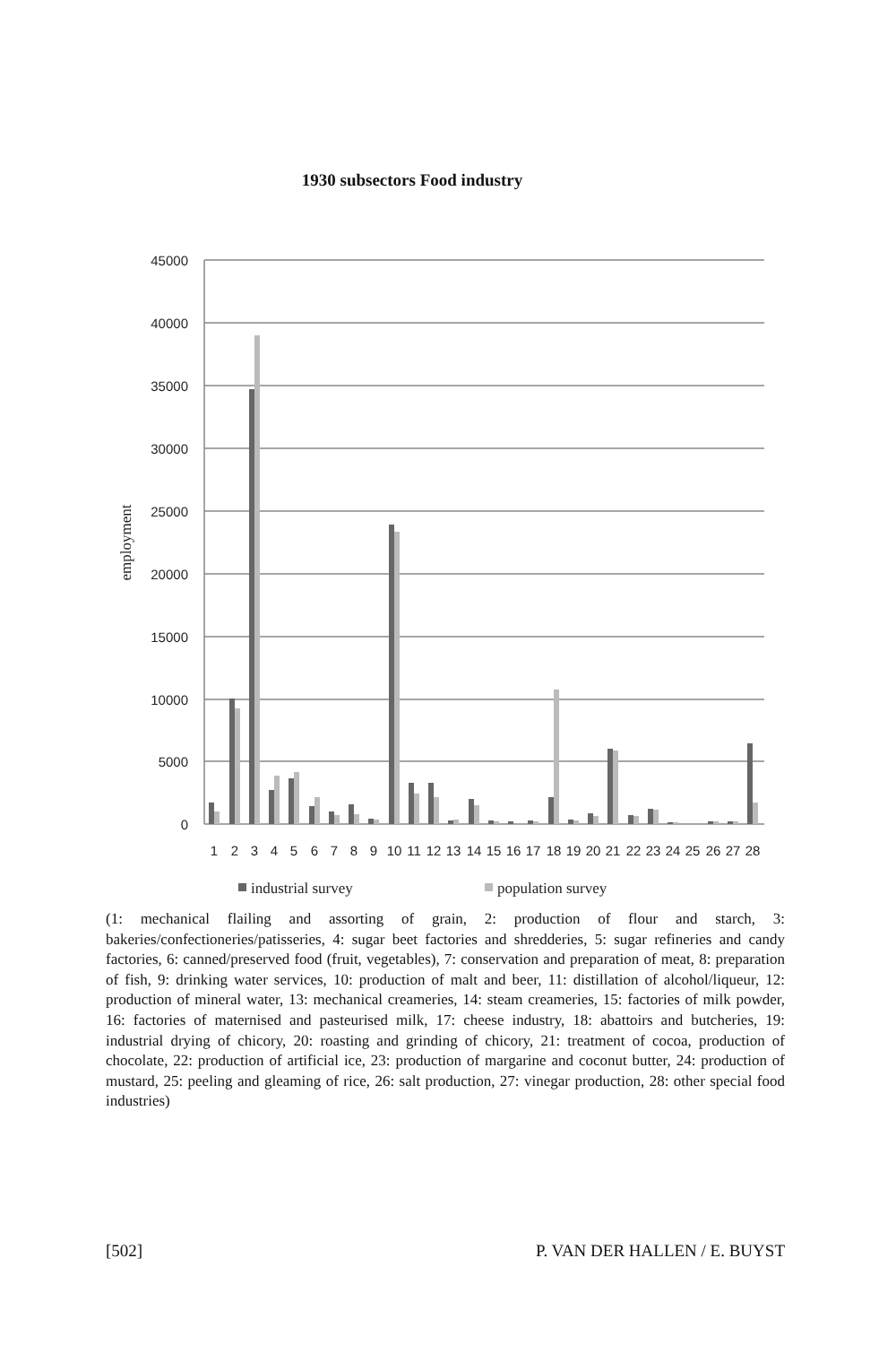1930 subsectors Food industry
45000
40000
35000
30000
25000
20000
15000
10000
5000
0
employment
1
2
3
4
5
6
7
8
9
10
11
12
13
14
15
16
17
18
19
20
21
22
23
24
25
26
27
28
industrial survey
population survey
(1: mechanical flailing and assorting of grain, 2: production of flour and starch, 3: bakeries/confectioneries/patisseries, 4: sugar beet factories and shredderies, 5: sugar refineries and candy factories, 6: canned/preserved food (fruit, vegetables), 7: conservation and preparation of meat, 8: preparation of fish, 9: drinking water services, 10: production of malt and beer, 11: distillation of alcohol/liqueur, 12: production of mineral water, 13: mechanical creameries, 14: steam creameries, 15: factories of milk powder, 16: factories of maternised and pasteurised milk, 17: cheese industry, 18: abattoirs and butcheries, 19: industrial drying of chicory, 20: roasting and grinding of chicory, 21: treatment of cocoa, production of chocolate, 22: production of artificial ice, 23: production of margarine and coconut butter, 24: production of mustard, 25: peeling and gleaming of rice, 26: salt production, 27: vinegar production, 28: other special food industries)
[502] P. VAN DER HALLEN / E. BUYST